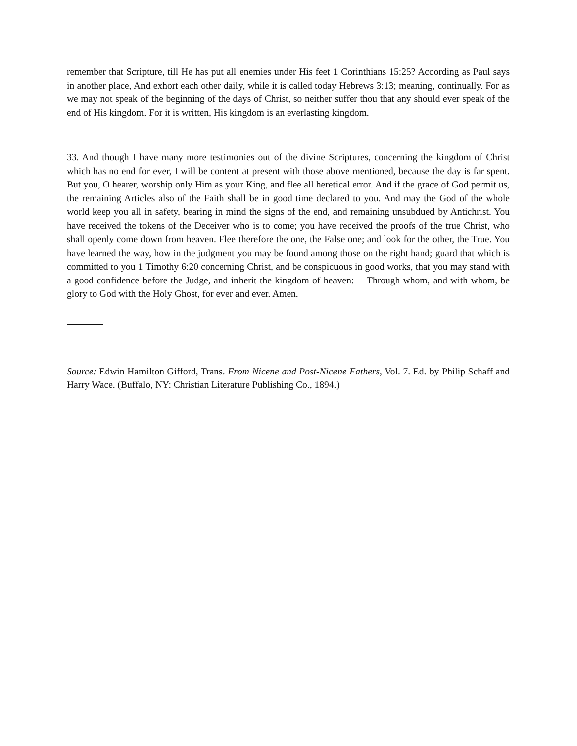remember that Scripture, till He has put all enemies under His feet 1 Corinthians 15:25? According as Paul says in another place, And exhort each other daily, while it is called today Hebrews 3:13; meaning, continually. For as we may not speak of the beginning of the days of Christ, so neither suffer thou that any should ever speak of the end of His kingdom. For it is written, His kingdom is an everlasting kingdom.
33. And though I have many more testimonies out of the divine Scriptures, concerning the kingdom of Christ which has no end for ever, I will be content at present with those above mentioned, because the day is far spent. But you, O hearer, worship only Him as your King, and flee all heretical error. And if the grace of God permit us, the remaining Articles also of the Faith shall be in good time declared to you. And may the God of the whole world keep you all in safety, bearing in mind the signs of the end, and remaining unsubdued by Antichrist. You have received the tokens of the Deceiver who is to come; you have received the proofs of the true Christ, who shall openly come down from heaven. Flee therefore the one, the False one; and look for the other, the True. You have learned the way, how in the judgment you may be found among those on the right hand; guard that which is committed to you 1 Timothy 6:20 concerning Christ, and be conspicuous in good works, that you may stand with a good confidence before the Judge, and inherit the kingdom of heaven:— Through whom, and with whom, be glory to God with the Holy Ghost, for ever and ever. Amen.
Source: Edwin Hamilton Gifford, Trans. From Nicene and Post-Nicene Fathers, Vol. 7. Ed. by Philip Schaff and Harry Wace. (Buffalo, NY: Christian Literature Publishing Co., 1894.)